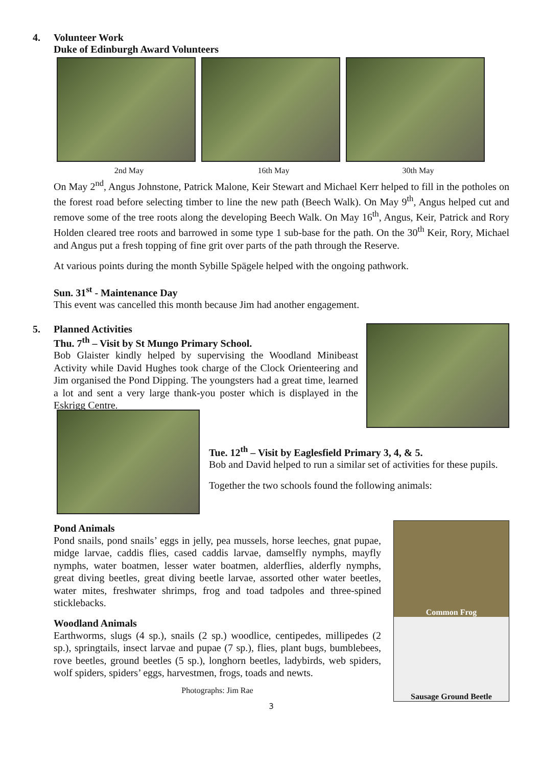4. Volunteer Work
Duke of Edinburgh Award Volunteers
2nd May 16th May 30th May
On May 2<sup>nd</sup>, Angus Johnstone, Patrick Malone, Keir Stewart and Michael Kerr helped to fill in the potholes on the forest road before selecting timber to line the new path (Beech Walk). On May 9<sup>th</sup>, Angus helped cut and remove some of the tree roots along the developing Beech Walk. On May 16<sup>th</sup>, Angus, Keir, Patrick and Rory Holden cleared tree roots and barrowed in some type 1 sub-base for the path. On the 30<sup>th</sup> Keir, Rory, Michael and Angus put a fresh topping of fine grit over parts of the path through the Reserve.
At various points during the month Sybille Spägele helped with the ongoing pathwork.
Sun. 31<sup>st</sup> - Maintenance Day
This event was cancelled this month because Jim had another engagement.
5. Planned Activities
Thu. 7<sup>th</sup> – Visit by St Mungo Primary School.
Bob Glaister kindly helped by supervising the Woodland Minibeast Activity while David Hughes took charge of the Clock Orienteering and Jim organised the Pond Dipping. The youngsters had a great time, learned a lot and sent a very large thank-you poster which is displayed in the Eskrigg Centre.
Tue. 12<sup>th</sup> – Visit by Eaglesfield Primary 3, 4, & 5.
Bob and David helped to run a similar set of activities for these pupils.
Together the two schools found the following animals:
Pond Animals
Pond snails, pond snails’ eggs in jelly, pea mussels, horse leeches, gnat pupae, midge larvae, caddis flies, cased caddis larvae, damselfly nymphs, mayfly nymphs, water boatmen, lesser water boatmen, alderflies, alderfly nymphs, great diving beetles, great diving beetle larvae, assorted other water beetles, water mites, freshwater shrimps, frog and toad tadpoles and three-spined sticklebacks.
Woodland Animals
Earthworms, slugs (4 sp.), snails (2 sp.) woodlice, centipedes, millipedes (2 sp.), springtails, insect larvae and pupae (7 sp.), flies, plant bugs, bumblebees, rove beetles, ground beetles (5 sp.), longhorn beetles, ladybirds, web spiders, wolf spiders, spiders’ eggs, harvestmen, frogs, toads and newts.
Photographs: Jim Rae
Common Frog
Sausage Ground Beetle
3